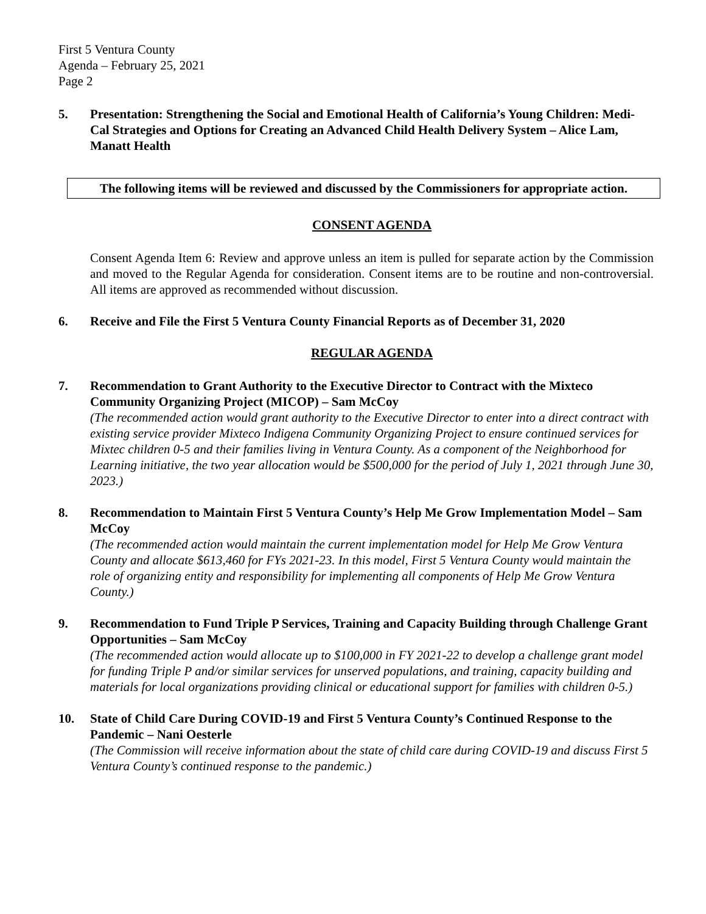First 5 Ventura County
Agenda – February 25, 2021
Page 2
5. Presentation: Strengthening the Social and Emotional Health of California’s Young Children: Medi-Cal Strategies and Options for Creating an Advanced Child Health Delivery System – Alice Lam, Manatt Health
The following items will be reviewed and discussed by the Commissioners for appropriate action.
CONSENT AGENDA
Consent Agenda Item 6: Review and approve unless an item is pulled for separate action by the Commission and moved to the Regular Agenda for consideration. Consent items are to be routine and non-controversial. All items are approved as recommended without discussion.
6. Receive and File the First 5 Ventura County Financial Reports as of December 31, 2020
REGULAR AGENDA
7. Recommendation to Grant Authority to the Executive Director to Contract with the Mixteco Community Organizing Project (MICOP) – Sam McCoy
(The recommended action would grant authority to the Executive Director to enter into a direct contract with existing service provider Mixteco Indigena Community Organizing Project to ensure continued services for Mixtec children 0-5 and their families living in Ventura County. As a component of the Neighborhood for Learning initiative, the two year allocation would be $500,000 for the period of July 1, 2021 through June 30, 2023.)
8. Recommendation to Maintain First 5 Ventura County’s Help Me Grow Implementation Model – Sam McCoy
(The recommended action would maintain the current implementation model for Help Me Grow Ventura County and allocate $613,460 for FYs 2021-23. In this model, First 5 Ventura County would maintain the role of organizing entity and responsibility for implementing all components of Help Me Grow Ventura County.)
9. Recommendation to Fund Triple P Services, Training and Capacity Building through Challenge Grant Opportunities – Sam McCoy
(The recommended action would allocate up to $100,000 in FY 2021-22 to develop a challenge grant model for funding Triple P and/or similar services for unserved populations, and training, capacity building and materials for local organizations providing clinical or educational support for families with children 0-5.)
10. State of Child Care During COVID-19 and First 5 Ventura County’s Continued Response to the Pandemic – Nani Oesterle
(The Commission will receive information about the state of child care during COVID-19 and discuss First 5 Ventura County’s continued response to the pandemic.)